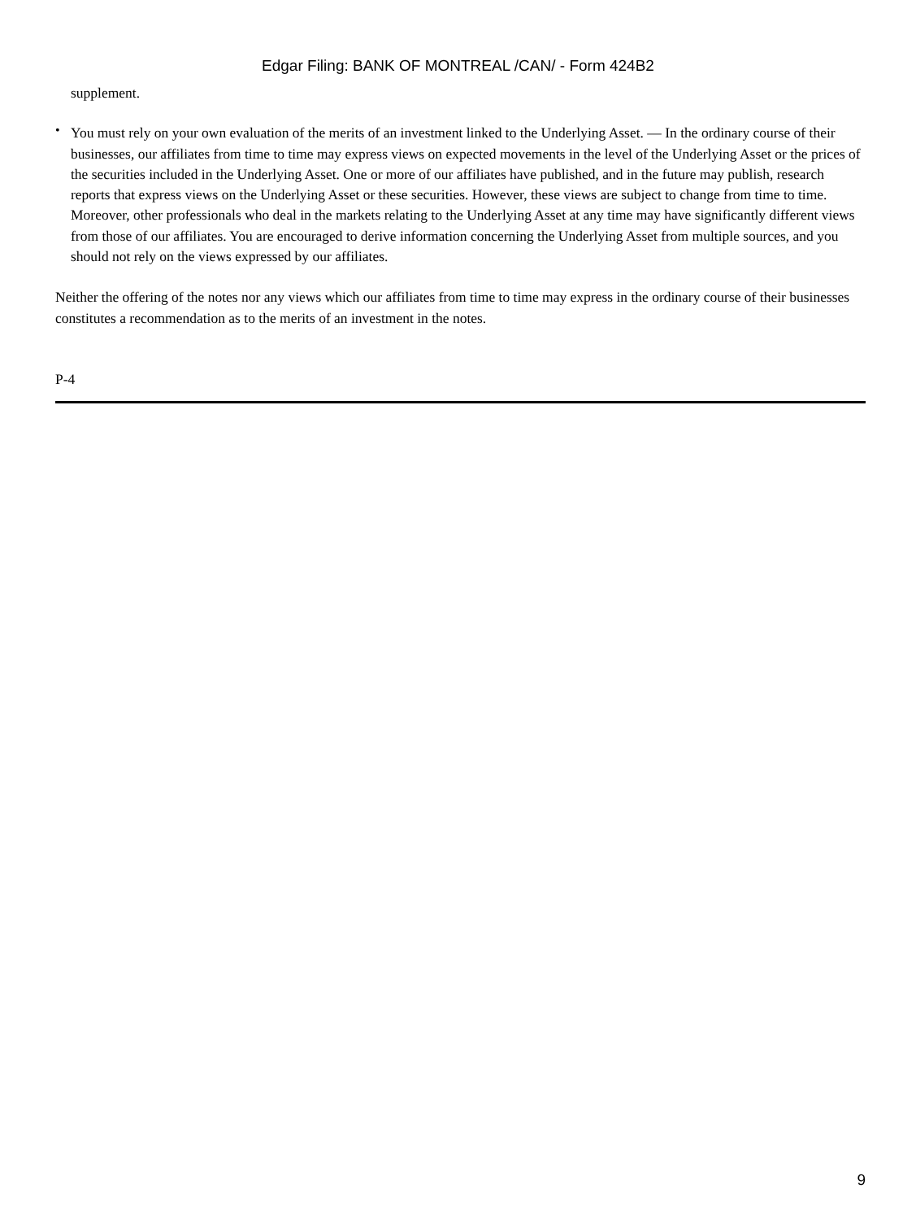Edgar Filing: BANK OF MONTREAL /CAN/ - Form 424B2
supplement.
•
You must rely on your own evaluation of the merits of an investment linked to the Underlying Asset. — In the ordinary course of their businesses, our affiliates from time to time may express views on expected movements in the level of the Underlying Asset or the prices of the securities included in the Underlying Asset. One or more of our affiliates have published, and in the future may publish, research reports that express views on the Underlying Asset or these securities. However, these views are subject to change from time to time. Moreover, other professionals who deal in the markets relating to the Underlying Asset at any time may have significantly different views from those of our affiliates. You are encouraged to derive information concerning the Underlying Asset from multiple sources, and you should not rely on the views expressed by our affiliates.
Neither the offering of the notes nor any views which our affiliates from time to time may express in the ordinary course of their businesses constitutes a recommendation as to the merits of an investment in the notes.
P-4
9